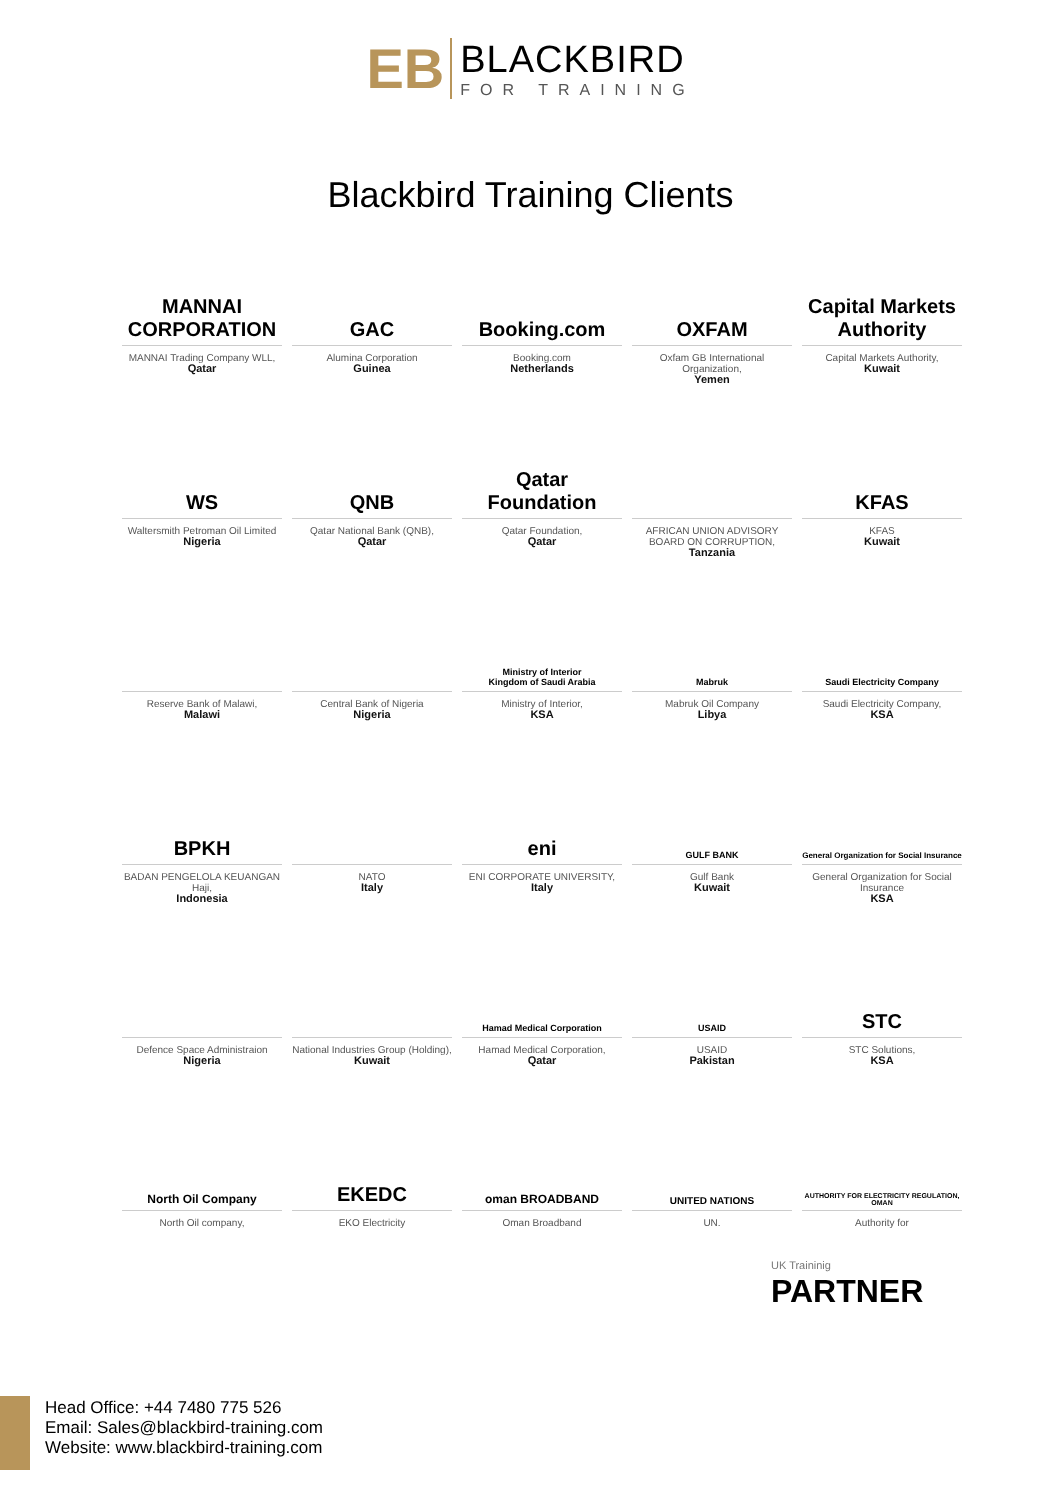EB
BLACKBIRD
FOR TRAINING
Blackbird Training Clients
MANNAI CORPORATION
MANNAI Trading Company WLL,
Qatar
GAC
Alumina Corporation
Guinea
Booking.com
Booking.com
Netherlands
OXFAM
Oxfam GB International Organization,
Yemen
Capital Markets Authority
Capital Markets Authority,
Kuwait
WS
Waltersmith Petroman Oil Limited
Nigeria
QNB
Qatar National Bank (QNB),
Qatar
Qatar Foundation
Qatar Foundation,
Qatar
AFRICAN UNION ADVISORY BOARD ON CORRUPTION,
Tanzania
KFAS
KFAS
Kuwait
Reserve Bank of Malawi,
Malawi
Central Bank of Nigeria
Nigeria
Ministry of Interior
Kingdom of Saudi Arabia
Ministry of Interior,
KSA
Mabruk
Mabruk Oil Company
Libya
Saudi Electricity Company
Saudi Electricity Company,
KSA
BPKH
BADAN PENGELOLA KEUANGAN Haji,
Indonesia
NATO
Italy
eni
ENI CORPORATE UNIVERSITY,
Italy
GULF BANK
Gulf Bank
Kuwait
General Organization for Social Insurance
General Organization for Social Insurance
KSA
Defence Space Administraion
Nigeria
National Industries Group (Holding),
Kuwait
Hamad Medical Corporation
Hamad Medical Corporation,
Qatar
USAID
USAID
Pakistan
STC
STC Solutions,
KSA
North Oil Company
North Oil company,
EKEDC
EKO Electricity
oman BROADBAND
Oman Broadband
UNITED NATIONS
UN.
AUTHORITY FOR ELECTRICITY REGULATION, OMAN
Authority for
UK Traininig
PARTNER
Head Office: +44 7480 775 526
Email: Sales@blackbird-training.com
Website: www.blackbird-training.com